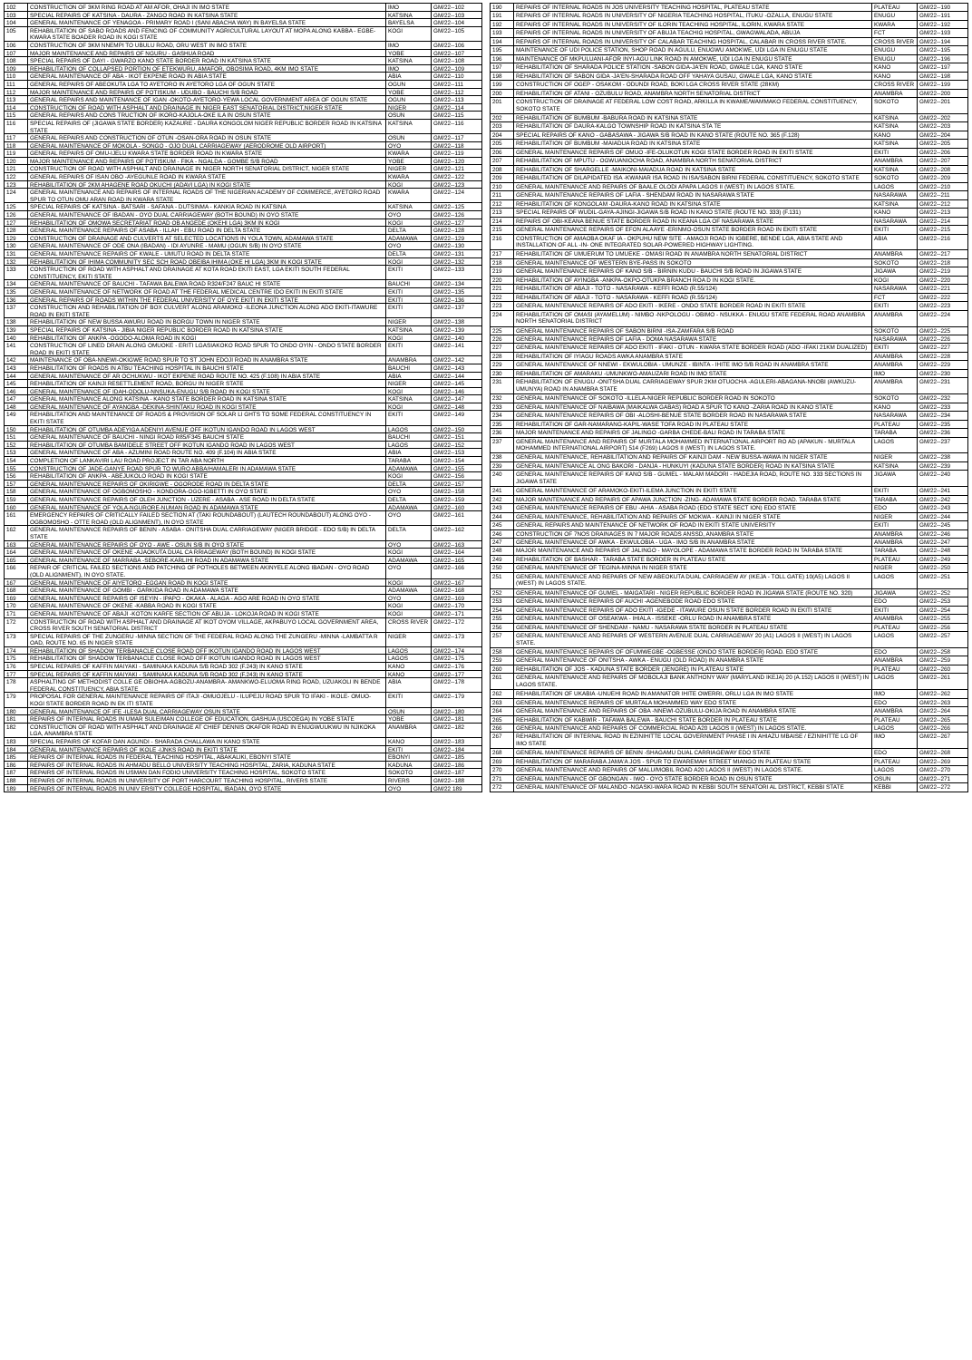| 102 | CONSTRUCTION OF 3KM RING ROAD AT AM AFOR, OHAJI IN IMO STATE | IMO | GM/22--102 |
| 103 | SPECIAL REPAIRS OF KATSINA - DAURA - ZANGO ROAD IN KATSINA STATE | KATSINA | GM/22--103 |
| 104 | GENERAL MAINTENANCE OF YENAGOA - PRIMARY ROAD I (SANI ABACHA WAY) IN BAYELSA STATE | BAYELSA | GM/22--104 |
| 105 | REHABILITATION OF SABO ROADS AND FENCING OF COMMUNITY AGRICULTURAL LAYOUT AT MOPA ALONG KABBA - EGBE- KWARA STATE BOADER ROAD IN KOGI STATE | KOGI | GM/22--105 |
| 106 | CONSTRUCTION OF 3KM NNEMPI TO UBULU ROAD, ORU WEST IN IMO STATE | IMO | GM/22--106 |
| 107 | MAJOR MAINTENANCE AND REPAIRS OF NGURU - GASHUA ROAD | YOBE | GM/22--107 |
| 108 | SPECIAL REPAIRS OF DAYI - GWARZO KANO STATE BORDER ROAD IN KATSINA STATE | KATSINA | GM/22--108 |
| 109 | REHABILITATION OF COLLAPSED PORTION OF ETEKWURU, AMAFOR, OBOSIMA ROAD, 4KM IMO STATE | IMO | GM/22--109 |
| 110 | GENERAL MAINTENANCE OF ABA - IKOT EKPENE ROAD IN ABIA STATE | ABIA | GM/22--110 |
| 111 | GENERAL REPAIRS OF ABEOKUTA LGA TO AYETORO IN AYETORO LGA OF OGUN STATE | OGUN | GM/22--111 |
| 112 | MAJOR MAINTENANCE AND REPAIRS OF POTISKUM - UDUBO - BAUCHI S/B ROAD | YOBE | GM/22--112 |
| 113 | GENERAL REPAIRS AND MAINTENANCE OF IGAN -OKOTO-AYETORO-YEWA LOCAL GOVERNMENT AREA OF OGUN STATE | OGUN | GM/22--113 |
| 114 | CONSTRUCTION OF ROAD WITH ASPHALT AND DRAINAGE IN NIGER EAST SENATORIAL DISTRICT,NIGER STATE | NIGER | GM/22--114 |
| 115 | GENERAL REPAIRS AND CONS TRUCTION OF IKORO-KAJOLA-OKE ILA IN OSUN STATE | OSUN | GM/22--115 |
| 116 | SPECIAL REPAIRS OF (JIGAWA STATE BORDER) KAZAURE - DAURA KONGOLOM NIGER REPUBLIC BORDER ROAD IN KATSINA STATE | KATSINA | GM/22--116 |
| 117 | GENERAL REPAIRS AND CONSTRUCTION OF OTUN -OSAN-ORA ROAD IN OSUN STATE | OSUN | GM/22--117 |
| 118 | GENERAL MAINTENANCE OF MOKOLA - SONGO - OJO DUAL CARRIAGEWAY (AERODROME OLD AIRPORT) | OYO | GM/22--118 |
| 119 | GENERAL REPAIRS OF OMU-IJELU KWARA STATE BORDER ROAD IN KWARA STATE | KWARA | GM/22--119 |
| 120 | MAJOR MAINTENANCE AND REPAIRS OF POTISKUM - FIKA - NGALDA - GOMBE S/B ROAD | YOBE | GM/22--120 |
| 121 | CONSTRUCTION OF ROAD WITH ASPHALT AND DRAINAGE IN NIGER NORTH SENATORIAL DISTRICT, NIGER STATE | NIGER | GM/22--121 |
| 122 | GENERAL REPAIRS OF ISAN OBO -AYEGUNLE ROAD IN KWARA STATE | KWARA | GM/22--122 |
| 123 | REHABILITATION OF 2KM AHAGENE ROAD OKUCHI (ADAVI LGA) IN KOGI STATE | KOGI | GM/22--123 |
| 124 | GENERAL MAINTENANCE AND REPAIRS OF INTERNAL ROADS OF THE NIGERIAN ACADEMY OF COMMERCE, AYETORO ROAD SPUR TO OTUN OMU ARAN ROAD IN KWARA STATE | KWARA | GM/22--124 |
| 125 | SPECIAL REPAIRS OF KATSINA - BATSARI - SAFANA - DUTSINMA - KANKIA ROAD IN KATSINA | KATSINA | GM/22--125 |
| 126 | GENERAL MAINTENANCE OF IBADAN - OYO DUAL CARRIAGEWAY (BOTH BOUND) IN OYO STATE | OYO | GM/22--126 |
| 127 | REHABILITATION OF OMOWA SECRETARIAT ROAD OB ANGEDE (OKEHI LGA) 3KM IN KOGI | KOGI | GM/22--127 |
| 128 | GENERAL MAINTENANCE REPAIRS OF ASABA - ILLAH - EBU ROAD IN DELTA STATE | DELTA | GM/22--128 |
| 129 | CONSTRUCTION OF DRAINAGE AND CULVERTS AT SELECTED LOCATIONS IN YOLA TOWN, ADAMAWA STATE | ADAMAWA | GM/22--129 |
| 130 | GENERAL MAINTENANCE OF ODE ONA (IBADAN) - IDI AYUNRE - MAMU (OGUN S/B) IN OYO STATE | OYO | GM/22--130 |
| 131 | GENERAL MAINTENANCE REPAIRS OF KWALE - UMUTU ROAD IN DELTA STATE | DELTA | GM/22--131 |
| 132 | REHABILITATION OF IHIMA COMMUNITY SEC SCH ROAD OBEIBA IHIMA (OKE HI LGA) 3KM IN KOGI STATE | KOGI | GM/22--132 |
| 133 | CONSTRUCTION OF ROAD WITH ASPHALT AND DRAINAGE AT KOTA ROAD EKITI EAST, LGA EKITI SOUTH FEDERAL CONSTITUENCY, EKITI STATE | EKITI | GM/22--133 |
| 134 | GENERAL MAINTENANCE OF BAUCHI - TAFAWA BALEWA ROAD R324/F247 BAUC HI STATE | BAUCHI | GM/22--134 |
| 135 | GENERAL MAINTENANCE OF NETWORK OF ROAD AT THE FEDERAL MEDICAL CENTRE IDO EKITI IN EKITI STATE | EKITI | GM/22--135 |
| 136 | GENERAL REPAIRS OF ROADS WITHIN THE FEDERAL UNIVERSITY OF OYE EKITI IN EKITI STATE | EKITI | GM/22--136 |
| 137 | CONSTRUCTION AND REHABILITATION OF BOX CULVERT ALONG ARAMOKO -ILEONA JUNCTION ALONG ADO EKITI-ITAWURE ROAD IN EKITI STATE | EKITI | GM/22--137 |
| 138 | REHABILITATION OF NEW BUSSA AWURU ROAD IN BORGU TOWN IN NIGER STATE | NIGER | GM/22--138 |
| 139 | SPECIAL REPAIRS OF KATSINA - JIBIA NIGER REPUBLIC BORDER ROAD IN KATSINA STATE | KATSINA | GM/22--139 |
| 140 | REHABILITATION OF ANKPA -OGODO-ALOMA ROAD IN KOGI | KOGI | GM/22--140 |
| 141 | CONSTRUCTION OF LINED DRAIN ALONG OMUOKE - ERITI LGASIAKOKO ROAD SPUR TO ONDO OYIN - ONDO STATE BORDER ROAD IN EKITI STATE | EKITI | GM/22--141 |
| 142 | MAINTENANCE OF OBA-NNEWI-OKIGWE ROAD SPUR TO ST JOHN EDOJI ROAD IN ANAMBRA STATE | ANAMBRA | GM/22--142 |
| 143 | REHABILITATION OF ROADS IN ATBU TEACHING HOSPITAL IN BAUCHI STATE | BAUCHI | GM/22--143 |
| 144 | GENERAL MAINTENANCE OF AR OCHUKWU - IKOT EKPENE ROAD ROUTE NO. 425 (F.108) IN ABIA STATE | ABIA | GM/22--144 |
| 145 | REHABILITATION OF KAINJI RESETTLEMENT ROAD, BORGU IN NIGER STATE | NIGER | GM/22--145 |
| 146 | GENERAL MAINTENANCE OF IDAH-ODOLU-NNSUKA-ENUGU S/B ROAD IN KOGI STATE | KOGI | GM/22--146 |
| 147 | GENERAL MAINTENANCE ALONG KATSINA - KANO STATE BORDER ROAD IN KATSINA STATE | KATSINA | GM/22--147 |
| 148 | GENERAL MAINTENANCE OF AYANGBA -DEKINA-SHINTAKU ROAD IN KOGI STATE | KOGI | GM/22--148 |
| 149 | REHABILITATION AND MAINTENANCE OF ROADS & PROVISION OF SOLAR LI GHTS TO SOME FEDERAL CONSTITUENCY IN EKITI STATE | EKITI | GM/22--149 |
| 150 | REHABILITATION OF OTUMBA ADEYIGA ADENIYI AVENUE OFF IKOTUN IGANDO ROAD IN LAGOS WEST | LAGOS | GM/22--150 |
| 151 | GENERAL MAINTENANCE OF BAUCHI - NINGI ROAD R85/F345 BAUCHI STATE | BAUCHI | GM/22--151 |
| 152 | REHABILITATION OF OTUMBA BAMIDELE STREET OFF IKOTUN IGANDO ROAD IN LAGOS WEST | LAGOS | GM/22--152 |
| 153 | GENERAL MAINTENANCE OF ABA - AZUMINI ROAD ROUTE NO. 409 (F.104) IN ABIA STATE | ABIA | GM/22--153 |
| 154 | COMPLETION OF LANKAVIRI LAU ROAD PROJECT IN TAR ABA NORTH | TARABA | GM/22--154 |
| 155 | CONSTRUCTION OF JADE-GANYE ROAD SPUR TO WURO ABBA/HAMALERI IN ADAMAWA STATE | ADAMAWA | GM/22--155 |
| 156 | REHABILITATION OF ANKPA - ABEJUKOLO ROAD IN KOGI STATE | KOGI | GM/22--156 |
| 157 | GENERAL MAINTENANCE REPAIRS OF OKIRIGWE - OGORODE ROAD IN DELTA STATE | DELTA | GM/22--157 |
| 158 | GENERAL MAINTENANCE OF OGBOMOSHO - KONDORA-OGO-IGBETTI IN OYO STATE | OYO | GM/22--158 |
| 159 | GENERAL MAINTENANCE REPAIRS OF OLEH JUNCTION - UZERE - ASABA - ASE ROAD IN DELTA STATE | DELTA | GM/22--159 |
| 160 | GENERAL MAINTENANCE OF YOLA-NGURORE-NUMAN ROAD IN ADAMAWA STATE | ADAMAWA | GM/22--160 |
| 161 | EMERGENCY REPAIRS OF CRITICALLY FAILED SECTION AT (TAKI ROUNDABOUT) (LAUTECH ROUNDABOUT) ALONG OYO - OGBOMOSHO - OTTE ROAD (OLD ALIGNMENT), IN OYO STATE | OYO | GM/22--161 |
| 162 | GENERAL MAINTENANCE REPAIRS OF BENIN - ASABA - ONITSHA DUAL CARRIAGEWAY (NIGER BRIDGE - EDO S/B) IN DELTA STATE | DELTA | GM/22--162 |
| 163 | GENERAL MAINTENANCE REPAIRS OF OYO - AWE - OSUN S/B IN OYO STATE | OYO | GM/22--163 |
| 164 | GENERAL MAINTENANCE OF OKENE -AJAOKUTA DUAL CA RRIAGEWAY (BOTH BOUND) IN KOGI STATE | KOGI | GM/22--164 |
| 165 | GENERAL MAINTENANCE OF MARRABA -SEBORE-KARLIHI ROAD IN ADAMAWA STATE | ADAMAWA | GM/22--165 |
| 166 | REPAIR OF CRITICAL FAILED SECTIONS AND PATCHING OF POTHOLES BETWEEN AKINYELE ALONG IBADAN - OYO ROAD (OLD ALIGNMENT), IN OYO STATE. | OYO | GM/22--166 |
| 167 | GENERAL MAINTENANCE OF AIYETORO -EGGAN ROAD IN KOGI STATE | KOGI | GM/22--167 |
| 168 | GENERAL MAINTENANCE OF GOMBI - GARKIDA ROAD IN ADAMAWA STATE | ADAMAWA | GM/22--168 |
| 169 | GENERAL MAINTENANCE REPAIRS OF ISEYIN - IPAPO - OKAKA - ALAGA - AGO ARE ROAD IN OYO STATE | OYO | GM/22--169 |
| 170 | GENERAL MAINTENANCE OF OKENE -KABBA ROAD IN KOGI STATE | KOGI | GM/22--170 |
| 171 | GENERAL MAINTENANCE OF ABAJI -KOTON KARFE SECTION OF ABUJA - LOKOJA ROAD IN KOGI STATE | KOGI | GM/22--171 |
| 172 | CONSTRUCTION OF ROAD WITH ASPHALT AND DRAINAGE AT IKOT OYOM VILLAGE, AKPABUYO LOCAL GOVERNMENT AREA, CROSS RIVER SOUTH SENATORIAL DISTRICT | CROSS RIVER | GM/22--172 |
| 173 | SPECIAL REPAIRS OF THE ZUNGERU -MINNA SECTION OF THE FEDERAL ROAD ALONG THE ZUNGERU -MINNA -LAMBATTA R OAD, ROUTE NO. 65 IN NIGER STATE | NIGER | GM/22--173 |
| 174 | REHABILITATION OF SHADOW TERBANACLE CLOSE ROAD OFF IKOTUN IGANDO ROAD IN LAGOS WEST | LAGOS | GM/22--174 |
| 175 | REHABILITATION OF SHADOW TERBANACLE CLOSE ROAD OFF IKOTUN IGANDO ROAD IN LAGOS WEST | LAGOS | GM/22--175 |
| 176 | SPECIAL REPAIRS OF KAFFIN MAIYAKI - SAMINAKA KADUNA S/B ROAD 302 (F.243) IN KANO STATE | KANO | GM/22--176 |
| 177 | SPECIAL REPAIRS OF KAFFIN MAIYAKI - SAMINAKA KADUNA S/B ROAD 302 (F.243) IN KANO STATE | KANO | GM/22--177 |
| 178 | ASPHALTING OF METHODIST COLLE GE OBIOHIA-AGBOZU-ANAMBRA- AMANKWO-ELUOMA RING ROAD, UZUAKOLI IN BENDE FEDERAL CONSTITUENCY, ABIA STATE | ABIA | GM/22--178 |
| 179 | PROPOSAL FOR GENERAL MAINTENANCE REPAIRS OF ITAJI -OMUOJELU - ILUPEJU ROAD SPUR TO IFAKI - IKOLE- OMUO-KOGI STATE BORDER ROAD IN EK ITI STATE | EKITI | GM/22--179 |
| 180 | GENERAL MAINTENANCE OF IFE -ILESA DUAL CARRIAGEWAY OSUN STATE | OSUN | GM/22--180 |
| 181 | REPAIRS OF INTERNAL ROADS IN UMAR SULEIMAN COLLEGE OF EDUCATION, GASHUA (USCOEGA) IN YOBE STATE | YOBE | GM/22--181 |
| 182 | CONSTRUCTION OF ROAD WITH ASPHALT AND DRAINAGE AT CHIEF DENNIS OKAFOR ROAD IN ENUGWUUKWU IN NJIKOKA LGA, ANAMBRA STATE | ANAMBRA | GM/22--182 |
| 183 | SPECIAL REPAIRS OF KOFAR DAN AGUNDI - SHARADA CHALLAWA IN KANO STATE | KANO | GM/22--183 |
| 184 | GENERAL MAINTENANCE REPAIRS OF IKOLE -IJNKS ROAD IN EKITI STATE | EKITI | GM/22--184 |
| 185 | REPAIRS OF INTERNAL ROADS IN FEDERAL TEACHING HOSPITAL, ABAKALIKI, EBONYI STATE | EBONYI | GM/22--185 |
| 186 | REPAIRS OF INTERNAL ROADS IN AHMADU BELLO UNIVERSITY TEACHING HOSPITAL, ZARIA, KADUNA STATE | KADUNA | GM/22--186 |
| 187 | REPAIRS OF INTERNAL ROADS IN USMAN DAN FODIO UNIVERSITY TEACHING HOSPITAL, SOKOTO STATE | SOKOTO | GM/22--187 |
| 188 | REPAIRS OF INTERNAL ROADS IN UNIVERSITY OF PORT HARCOURT TEACHING HOSPITAL, RIVERS STATE | RIVERS | GM/22--188 |
| 189 | REPAIRS OF INTERNAL ROADS IN UNIV ERSITY COLLEGE HOSPITAL, IBADAN, OYO STATE | OYO | GM/22 189 |
| 190 | REPAIRS OF INTERNAL ROADS IN JOS UNIVERSITY TEACHING HOSPITAL, PLATEAU STATE | PLATEAU | GM/22--190 |
| 191 | REPAIRS OF INTERNAL ROADS IN UNIVERSITY OF NIGERIA TEACHING HOSPITAL, ITUKU -OZALLA, ENUGU STATE | ENUGU | GM/22--191 |
| 192 | REPAIRS OF INTERNAL ROADS IN UNIVERSITY OF ILORIN TEACHING HOSPITAL, ILORIN, KWARA STATE | KWARA | GM/22--192 |
| 193 | REPAIRS OF INTERNAL ROADS IN UNIVERSITY OF ABUJA TEACHIG HOSPITAL, GWAGWALADA, ABUJA | FCT | GM/22--193 |
| 194 | REPAIRS OF INTERNAL ROADS IN UNIVERSITY OF CALABAR TEACHING HOSPITAL, CALABAR IN CROSS RIVER STATE. | CROSS RIVER | GM/22--194 |
| 195 | MAINTENANCE OF UDI POLICE STATION, SHOP ROAD IN AGULU, ENUGWU AMOKWE, UDI LGA IN ENUGU STATE | ENUGU | GM/22--195 |
| 196 | MAINTENANCE OF MKPULUANI-AFOR INYI-AGU LINK ROAD IN AMOKWE, UDI LGA IN ENUGU STATE | ENUGU | GM/22--196 |
| 197 | REHABILITATION OF SHARADA POLICE STATION -SABON GIDA-JA'EN ROAD, GWALE LGA, KANO STATE | KANO | GM/22--197 |
| 198 | REHABILITATION OF SABON GIDA -JA'EN-SHARADA ROAD OFF YAHAYA GUSAU, GWALE LGA, KANO STATE | KANO | GM/22--198 |
| 199 | CONSTRUCTION OF OGEP - OSAKOM - ODUNDI ROAD, BOKI LGA CROSS RIVER STATE (28KM) | CROSS RIVER | GM/22--199 |
| 200 | REHABILITATION OF ATANI - OZUBULU ROAD, ANAMBRA NORTH SENATORIAL DISTRICT | ANAMBRA | GM/22--200 |
| 201 | CONSTRUCTION OF DRAINAGE AT FEDERAL LOW COST ROAD, ARKILLA IN KWAME/WAMMAKO FEDERAL CONSTITUENCY, SOKOTO STATE | SOKOTO | GM/22--201 |
| 202 | REHABILITATION OF BUMBUM -BABURA ROAD IN KATSINA STATE | KATSINA | GM/22--202 |
| 203 | REHABILITATION OF DAURA-KALGO TOWNSHIP ROAD IN KATSINA STA TE | KATSINA | GM/22--203 |
| 204 | SPECIAL REPAIRS OF KANO - GABASAWA - JIGAWA S/B ROAD IN KANO STATE (ROUTE NO. 365 (F.128) | KANO | GM/22--204 |
| 205 | REHABILITATION OF BUMBUM -MAIADUA ROAD IN KATSINA STATE | KATSINA | GM/22--205 |
| 206 | GENERAL MAINTENANCE REPAIRS OF OMUO -IFE-OLUKOTUN KOGI STATE BORDER ROAD IN EKITI STATE | EKITI | GM/22--206 |
| 207 | REHABILITATION OF MPUTU - OGWUANIOCHA ROAD, ANAMBRA NORTH SENATORIAL DISTRICT | ANAMBRA | GM/22--207 |
| 208 | REHABILITATION OF SHARGELLE -MAIKONI-MAIADUA ROAD IN KATSINA STATE | KATSINA | GM/22--208 |
| 209 | REHABILITATION OF DILAPIDATED ISA -KWANAR ISA ROAD IN ISA/SABON BIRNI FEDERAL CONSTITUENCY, SOKOTO STATE | SOKOTO | GM/22--209 |
| 210 | GENERAL MAINTENANCE AND REPAIRS OF BAALE OLODI APAPA LAGOS II (WEST) IN LAGOS STATE. | LAGOS | GM/22--210 |
| 211 | GENERAL MAINTENANCE REPAIRS OF LAFIA - SHENDAM ROAD IN NASARAWA STATE | NASARAWA | GM/22--211 |
| 212 | REHABILITATION OF KONGOLAM -DAURA-KANO ROAD IN KATSINA STATE | KATSINA | GM/22--212 |
| 213 | SPECIAL REPAIRS OF WUDIL-GAYA-AJINGI-JIGAWA S/B ROAD IN KANO STATE (ROUTE NO. 333) (F.131) | KANO | GM/22--213 |
| 214 | REPAIRS OF OBI-KEANA BENUE STATE BORDER ROAD IN KEANA LGA OF NASARAWA STATE | NASARAWA | GM/22--214 |
| 215 | GENERAL MAINTENANCE REPAIRS OF EFON ALAAYE -ERINMO-OSUN STATE BORDER ROAD IN EKITI STATE | EKITI | GM/22--215 |
| 216 | CONSTRUCTION OF AMAOBA OKAF IA - OKPUHU NEW SITE - AMAOJI ROAD IN IGBERE, BENDE LGA, ABIA STATE AND INSTALLATION OF ALL -IN- ONE INTEGRATED SOLAR-POWERED HIGHWAY LIGHTING. | ABIA | GM/22--216 |
| 217 | REHABILITATION OF UMUERUM TO UMUEKE - OMASI ROAD IN ANAMBRA NORTH SENATORIAL DISTRICT | ANAMBRA | GM/22--217 |
| 218 | GENERAL MAINTENANCE OF WESTERN BYE-PASS IN SOKOTO | SOKOTO | GM/22--218 |
| 219 | GENERAL MAINTENANCE REPAIRS OF KANO S/B - BIRNIN KUDU - BAUCHI S/B ROAD IN JIGAWA STATE | JIGAWA | GM/22--219 |
| 220 | REHABILITATION OF AYINGBA -ANKPA-OKPO-OTUKPA BRANCH ROA D IN KOGI STATE. | KOGI | GM/22--220 |
| 221 | REHABILITATION OF ABAJI - TOTO - NASARAWA - KEFFI ROAD (R.55/124) | NASARAWA | GM/22--221 |
| 222 | REHABILITATION OF ABAJI - TOTO - NASARAWA - KEFFI ROAD (R.55/124) | FCT | GM/22--222 |
| 223 | GENERAL MAINTENANCE REPAIRS OF ADO EKITI - IKERE - ONDO STATE BORDER ROAD IN EKITI STATE | EKITI | GM/22--223 |
| 224 | REHABILITATION OF OMASI (AYAMELUM) - NIMBO -NKPOLOGU - OBIMO - NSUKKA - ENUGU STATE FEDERAL ROAD ANAMBRA NORTH SENATORIAL DISTRICT | ANAMBRA | GM/22--224 |
| 225 | GENERAL MAINTENANCE REPAIRS OF SABON BIRNI -ISA-ZAMFARA S/B ROAD | SOKOTO | GM/22--225 |
| 226 | GENERAL MAINTENANCE REPAIRS OF LAFIA - DOMA NASARAWA STATE | NASARAWA | GM/22--226 |
| 227 | GENERAL MAINTENANCE REPAIRS OF ADO EKITI - IFAKI - OTUN - KWARA STATE BORDER ROAD (ADO -IFAKI 21KM DUALIZED) | EKITI | GM/22--227 |
| 228 | REHABILITATION OF IYIAGU ROADS AWKA ANAMBRA STATE | ANAMBRA | GM/22--228 |
| 229 | GENERAL MAINTENANCE OF NNEWI - EKWULOBIA - UMUNZE - IBINTA - IHITE IMO S/B ROAD IN ANAMBRA STATE | ANAMBRA | GM/22--229 |
| 230 | REHABILITATION OF AMARAKU -UMUNKWO-AMAUZARI ROAD IN IMO STATE | IMO | GM/22--230 |
| 231 | REHABILITATION OF ENUGU -ONITSHA DUAL CARRIAGEWAY SPUR 2KM OTUOCHA -AGULERI-ABAGANA-NNOBI (AWKUZU-UMUNYA) ROAD IN ANAMBRA STATE | ANAMBRA | GM/22--231 |
| 232 | GENERAL MAINTENANCE OF SOKOTO -ILLELA-NIGER REPUBLIC BORDER ROAD IN SOKOTO | SOKOTO | GM/22--232 |
| 233 | GENERAL MAINTENANCE OF NAIBAWA (MAIKALWA GABAS) ROAD A SPUR TO KANO -ZARIA ROAD IN KANO STATE | KANO | GM/22--233 |
| 234 | GENERAL MAINTENANCE REPAIRS OF OBI -ALOSHI-BENUE STATE BORDER ROAD IN NASARAWA STATE | NASARAWA | GM/22--234 |
| 235 | REHABILITATION OF GAR-NAMARANG-KAPIL-WASE TOFA ROAD IN PLATEAU STATE | PLATEAU | GM/22--235 |
| 236 | MAJOR MAINTENANCE AND REPAIRS OF JALINGO -GARBA CHEDE-BALI ROAD IN TARABA STATE | TARABA | GM/22--236 |
| 237 | GENERAL MAINTENANCE AND REPAIRS OF MURTALA MOHAMMED INTERNATIONAL AIRPORT RO AD (APAKUN - MURTALA MOHAMMED INTERNATIONAL AIRPORT) 514 (F269) LAGOS II (WEST) IN LAGOS STATE. | LAGOS | GM/22--237 |
| 238 | GENERAL MAINTENANCE, REHABILITATION AND REPAIRS OF KAINJI DAM - NEW BUSSA-WAWA IN NIGER STATE | NIGER | GM/22--238 |
| 239 | GENERAL MAINTENANCE AL ONG BAKORI - DANJA - HUNKUYI (KADUNA STATE BORDER) ROAD IN KATSINA STATE | KATSINA | GM/22--239 |
| 240 | GENERAL MAINTENANCE REPAIRS OF KANO S/B - GUMEL - MALAM MADORI - HADEJIA ROAD, ROUTE NO. 333 SECTIONS IN JIGAWA STATE | JIGAWA | GM/22--240 |
| 241 | GENERAL MAINTENANCE OF ARAMOKO-EKITI-ILEMA JUNCTION IN EKITI STATE | EKITI | GM/22--241 |
| 242 | MAJOR MAINTENANCE AND REPAIRS OF APAWA JUNCTION -ZING- ADAMAWA STATE BORDER ROAD. TARABA STATE | TARABA | GM/22--242 |
| 243 | GENERAL MAINTENANCE REPAIRS OF EBU -AHIA - ASABA ROAD (EDO STATE SECT ION) EDO STATE | EDO | GM/22--243 |
| 244 | GENERAL MAINTENANCE, REHABILITATION AND REPAIRS OF MOKWA - KAINJI IN NIGER STATE | NIGER | GM/22--244 |
| 245 | GENERAL REPAIRS AND MAINTENANCE OF NETWORK OF ROAD IN EKITI STATE UNIVERSITY | EKITI | GM/22--245 |
| 246 | CONSTRUCTION OF 7NOS DRAINAGES IN 7 MAJOR ROADS ANSSD, ANAMBRA STATE | ANAMBRA | GM/22--246 |
| 247 | GENERAL MAINTENANCE OF AWKA - EKWULOBIA - UGA - IMO S/B IN ANAMBRA STATE | ANAMBRA | GM/22--247 |
| 248 | MAJOR MAINTENANCE AND REPAIRS OF JALINGO - MAYOLOPE - ADAMAWA STATE BORDER ROAD IN TARABA STATE | TARABA | GM/22--248 |
| 249 | REHABILITATION OF BASHAR - TARABA STATE BORDER IN PLATEAU STATE | PLATEAU | GM/22--249 |
| 250 | GENERAL MAINTENANCE OF TEGINA-MINNA IN NIGER STATE | NIGER | GM/22--250 |
| 251 | GENERAL MAINTENANCE AND REPAIRS OF NEW ABEOKUTA DUAL CARRIAGEW AY (IKEJA - TOLL GATE) 10(A5) LAGOS II (WEST) IN LAGOS STATE. | LAGOS | GM/22--251 |
| 252 | GENERAL MAINTENANCE OF GUMEL - MAIGATARI - NIGER REPUBLIC BORDER ROAD IN JIGAWA STATE (ROUTE NO. 320) | JIGAWA | GM/22--252 |
| 253 | GENERAL MAINTENANCE REPAIRS OF AUCHI -AGENEBODE ROAD EDO STATE | EDO | GM/22--253 |
| 254 | GENERAL MAINTENANCE REPAIRS OF ADO EKITI -IGEDE - ITAWURE OSUN STATE BORDER ROAD IN EKITI STATE | EKITI | GM/22--254 |
| 255 | GENERAL MAINTENANCE OF OSEAKWA - IHIALA - ISSEKE -ORLU ROAD IN ANAMBRA STATE | ANAMBRA | GM/22--255 |
| 256 | GENERAL MAINTENANCE OF SHENDAM - NAMU - NASARAWA STATE BORDER IN PLATEAU STATE | PLATEAU | GM/22--256 |
| 257 | GENERAL MAINTENANCE AND REPAIRS OF WESTERN AVENUE DUAL CARRIAGEWAY 20 (A1) LAGOS II (WEST) IN LAGOS STATE. | LAGOS | GM/22--257 |
| 258 | GENERAL MAINTENANCE REPAIRS OF OFUMWEGBE -OGBESSE (ONDO STATE BORDER) ROAD. EDO STATE | EDO | GM/22--258 |
| 259 | GENERAL MAINTENANCE OF ONITSHA - AWKA - ENUGU (OLD ROAD) IN ANAMBRA STATE | ANAMBRA | GM/22--259 |
| 260 | REHABILITATION OF JOS - KADUNA STATE BORDER (JENGRE) IN PLATEAU STATE | PLATEAU | GM/22--260 |
| 261 | GENERAL MAINTENANCE AND REPAIRS OF MOBOLAJI BANK ANTHONY WAY (MARYLAND IKEJA) 20 (A.152) LAGOS II (WEST) IN LAGOS STATE. | LAGOS | GM/22--261 |
| 262 | REHABILITATION OF UKABIA -UNUEHI ROAD IN AMANATOR IHITE OWERRI, ORLU LGA IN IMO STATE | IMO | GM/22--262 |
| 263 | GENERAL MAINTENANCE REPAIRS OF MURTALA MOHAMMED WAY EDO STATE | EDO | GM/22--263 |
| 264 | GENERAL MAINTENANCE AND REPAIRS OF OBA -NNEWI-OZUBULU-OKIJA ROAD IN ANAMBRA STATE | ANAMBRA | GM/22--264 |
| 265 | REHABILITATION OF KABWIR - TAFAWA BALEWA - BAUCHI STATE BORDER IN PLATEAU STATE | PLATEAU | GM/22--265 |
| 266 | GENERAL MAINTENANCE AND REPAIRS OF COMMERCIAL ROAD A20 LAGOS II (WEST) IN LAGOS STATE. | LAGOS | GM/22--266 |
| 267 | REHABILITATION OF INTERNAL ROAD IN EZINIHITTE LOCAL GOVERNMENT PHASE I IN AHIAZU MBAISE / EZINIHITTE LG OF IMO STATE | IMO | GM/22--267 |
| 268 | GENERAL MAINTENANCE REPAIRS OF BENIN -SHAGAMU DUAL CARRIAGEWAY EDO STATE | EDO | GM/22--268 |
| 269 | REHABILITATION OF MARARABA JAMA'A JOS - SPUR TO EWAREMAH STREET MIANGO IN PLATEAU STATE | PLATEAU | GM/22--269 |
| 270 | GENERAL MAINTENANCE AND REPAIRS OF MALU/MOBIL ROAD A20 LAGOS II (WEST) IN LAGOS STATE. | LAGOS | GM/22--270 |
| 271 | GENERAL MAINTENANCE OF GBONGAN - IWO - OYO STATE BORDER ROAD IN OSUN STATE | OSUN | GM/22--271 |
| 272 | GENERAL MAINTENANCE OF MALANDO -NGASKI-WARA ROAD IN KEBBI SOUTH SENATORI AL DISTRICT, KEBBI STATE | KEBBI | GM/22--272 |